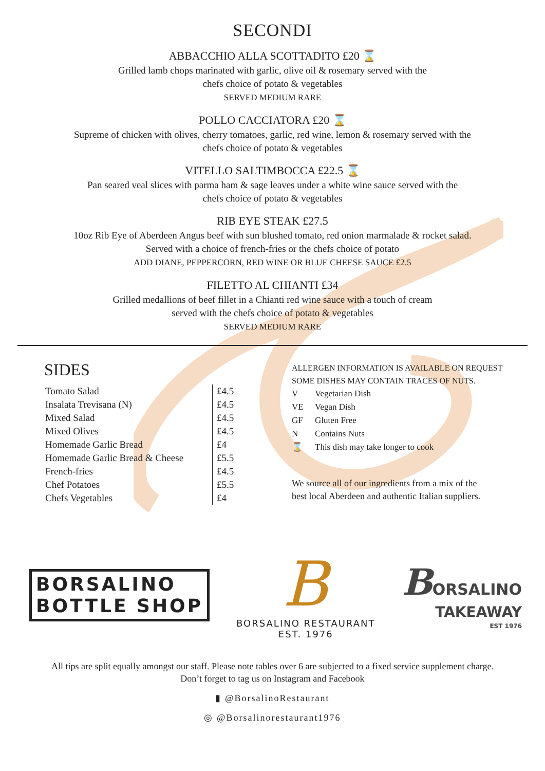SECONDI
ABBACCHIO ALLA SCOTTADITO £20 ⌛
Grilled lamb chops marinated with garlic, olive oil & rosemary served with the
chefs choice of potato & vegetables
SERVED MEDIUM RARE
POLLO CACCIATORA £20 ⌛
Supreme of chicken with olives, cherry tomatoes, garlic, red wine, lemon & rosemary served with the
chefs choice of potato & vegetables
VITELLO SALTIMBOCCA £22.5 ⌛
Pan seared veal slices with parma ham & sage leaves under a white wine sauce served with the
chefs choice of potato & vegetables
RIB EYE STEAK £27.5
10oz Rib Eye of Aberdeen Angus beef with sun blushed tomato, red onion marmalade & rocket salad.
Served with a choice of french-fries or the chefs choice of potato
ADD DIANE, PEPPERCORN, RED WINE OR BLUE CHEESE SAUCE £2.5
FILETTO AL CHIANTI £34
Grilled medallions of beef fillet in a Chianti red wine sauce with a touch of cream
served with the chefs choice of potato & vegetables
SERVED MEDIUM RARE
SIDES
| Tomato Salad | £4.5 |
| Insalata Trevisana (N) | £4.5 |
| Mixed Salad | £4.5 |
| Mixed Olives | £4.5 |
| Homemade Garlic Bread | £4 |
| Homemade Garlic Bread & Cheese | £5.5 |
| French-fries | £4.5 |
| Chef Potatoes | £5.5 |
| Chefs Vegetables | £4 |
ALLERGEN INFORMATION IS AVAILABLE ON REQUEST
SOME DISHES MAY CONTAIN TRACES OF NUTS.
| V | Vegetarian Dish |
| VE | Vegan Dish |
| GF | Gluten Free |
| N | Contains Nuts |
| ⌛ | This dish may take longer to cook |
We source all of our ingredients from a mix of the
best local Aberdeen and authentic Italian suppliers.
BORSALINO
BOTTLE SHOP
B
BORSALINO RESTAURANT
EST. 1976
BORSALINO
TAKEAWAY
EST 1976
All tips are split equally amongst our staff. Please note tables over 6 are subjected to a fixed service supplement charge.
Don’t forget to tag us on Instagram and Facebook
▮ @BorsalinoRestaurant
◎ @Borsalinorestaurant1976